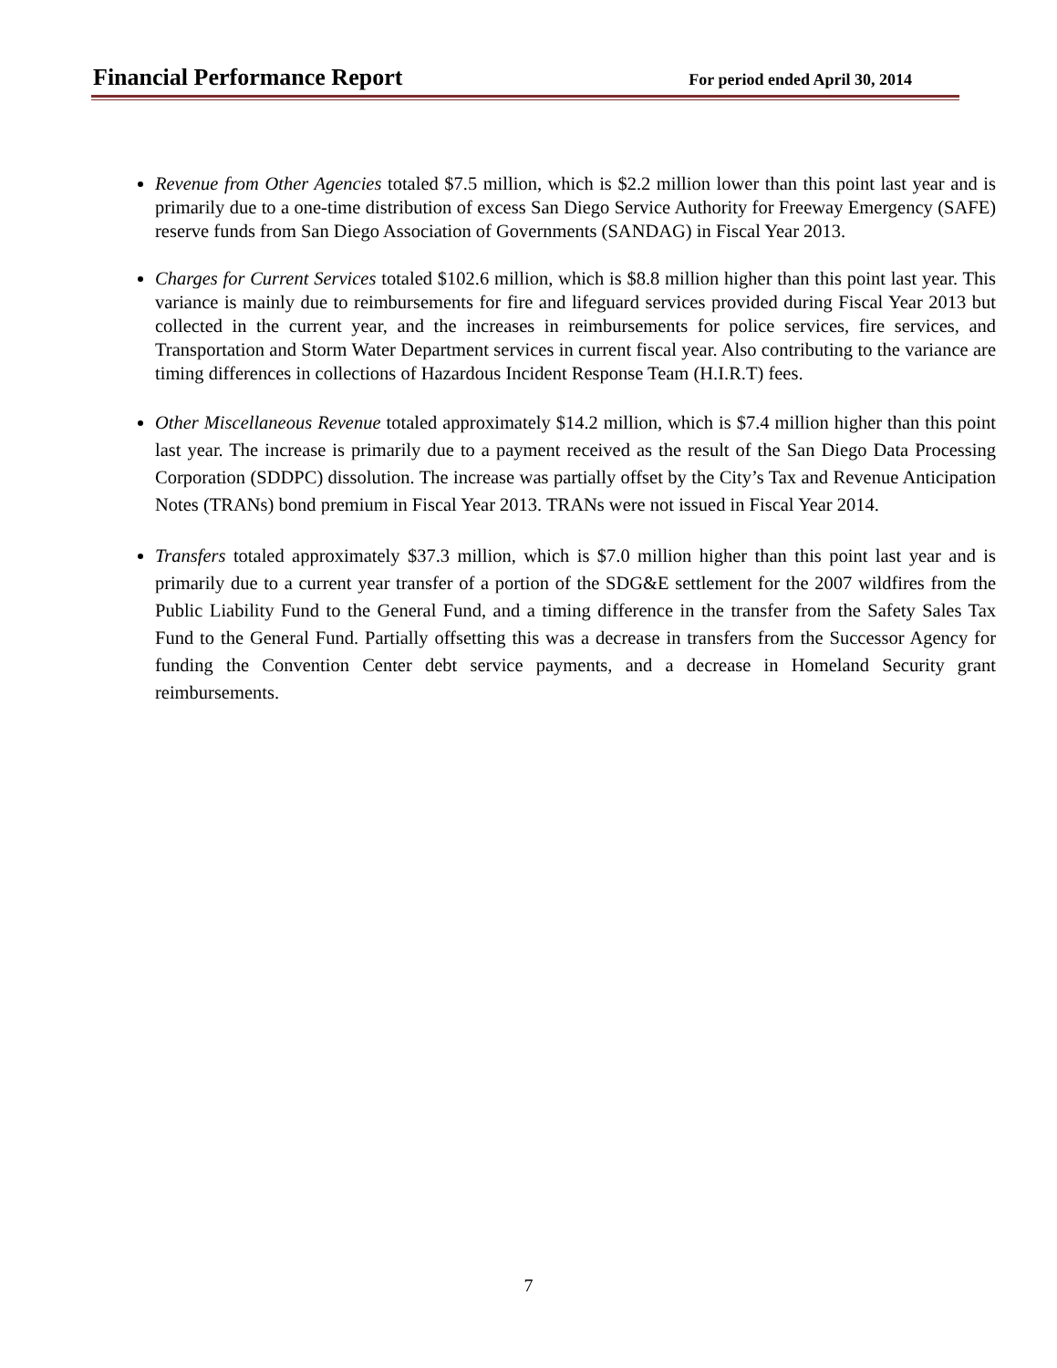Financial Performance Report For period ended April 30, 2014
Revenue from Other Agencies totaled $7.5 million, which is $2.2 million lower than this point last year and is primarily due to a one-time distribution of excess San Diego Service Authority for Freeway Emergency (SAFE) reserve funds from San Diego Association of Governments (SANDAG) in Fiscal Year 2013.
Charges for Current Services totaled $102.6 million, which is $8.8 million higher than this point last year. This variance is mainly due to reimbursements for fire and lifeguard services provided during Fiscal Year 2013 but collected in the current year, and the increases in reimbursements for police services, fire services, and Transportation and Storm Water Department services in current fiscal year. Also contributing to the variance are timing differences in collections of Hazardous Incident Response Team (H.I.R.T) fees.
Other Miscellaneous Revenue totaled approximately $14.2 million, which is $7.4 million higher than this point last year. The increase is primarily due to a payment received as the result of the San Diego Data Processing Corporation (SDDPC) dissolution. The increase was partially offset by the City’s Tax and Revenue Anticipation Notes (TRANs) bond premium in Fiscal Year 2013. TRANs were not issued in Fiscal Year 2014.
Transfers totaled approximately $37.3 million, which is $7.0 million higher than this point last year and is primarily due to a current year transfer of a portion of the SDG&E settlement for the 2007 wildfires from the Public Liability Fund to the General Fund, and a timing difference in the transfer from the Safety Sales Tax Fund to the General Fund. Partially offsetting this was a decrease in transfers from the Successor Agency for funding the Convention Center debt service payments, and a decrease in Homeland Security grant reimbursements.
7